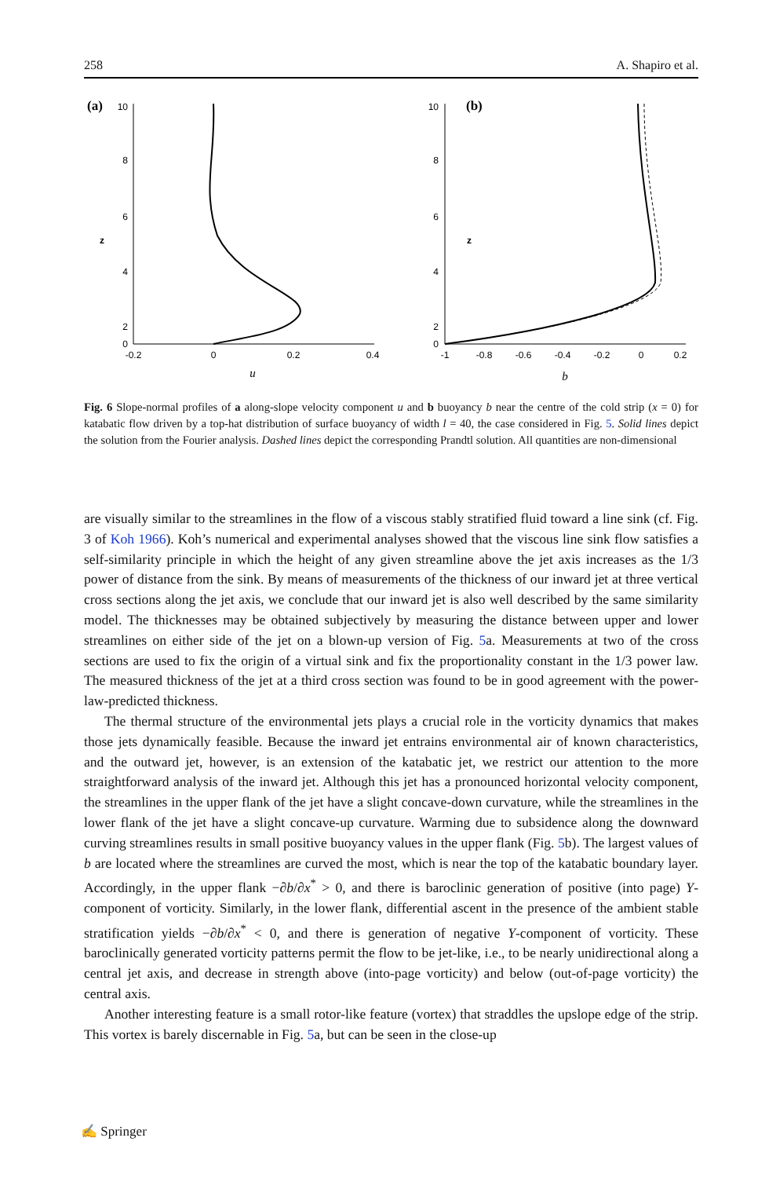258 A. Shapiro et al.
(a)
10
8
6
4
2
0
10
8
6
4
2
0
z
z
(b)
-0.2
0
0.2
0.4
-1
-0.8
-0.6
-0.4
-0.2
0
0.2
u
b
Fig. 6 Slope-normal profiles of a along-slope velocity component u and b buoyancy b near the centre of the cold strip (x = 0) for katabatic flow driven by a top-hat distribution of surface buoyancy of width l = 40, the case considered in Fig. 5. Solid lines depict the solution from the Fourier analysis. Dashed lines depict the corresponding Prandtl solution. All quantities are non-dimensional
are visually similar to the streamlines in the flow of a viscous stably stratified fluid toward a line sink (cf. Fig. 3 of Koh 1966). Koh’s numerical and experimental analyses showed that the viscous line sink flow satisfies a self-similarity principle in which the height of any given streamline above the jet axis increases as the 1/3 power of distance from the sink. By means of measurements of the thickness of our inward jet at three vertical cross sections along the jet axis, we conclude that our inward jet is also well described by the same similarity model. The thicknesses may be obtained subjectively by measuring the distance between upper and lower streamlines on either side of the jet on a blown-up version of Fig. 5a. Measurements at two of the cross sections are used to fix the origin of a virtual sink and fix the proportionality constant in the 1/3 power law. The measured thickness of the jet at a third cross section was found to be in good agreement with the power-law-predicted thickness.
The thermal structure of the environmental jets plays a crucial role in the vorticity dynamics that makes those jets dynamically feasible. Because the inward jet entrains environmental air of known characteristics, and the outward jet, however, is an extension of the katabatic jet, we restrict our attention to the more straightforward analysis of the inward jet. Although this jet has a pronounced horizontal velocity component, the streamlines in the upper flank of the jet have a slight concave-down curvature, while the streamlines in the lower flank of the jet have a slight concave-up curvature. Warming due to subsidence along the downward curving streamlines results in small positive buoyancy values in the upper flank (Fig. 5b). The largest values of b are located where the streamlines are curved the most, which is near the top of the katabatic boundary layer. Accordingly, in the upper flank −∂b/∂x<sup>*</sup> > 0, and there is baroclinic generation of positive (into page) Y-component of vorticity. Similarly, in the lower flank, differential ascent in the presence of the ambient stable stratification yields −∂b/∂x<sup>*</sup> < 0, and there is generation of negative Y-component of vorticity. These baroclinically generated vorticity patterns permit the flow to be jet-like, i.e., to be nearly unidirectional along a central jet axis, and decrease in strength above (into-page vorticity) and below (out-of-page vorticity) the central axis.
Another interesting feature is a small rotor-like feature (vortex) that straddles the upslope edge of the strip. This vortex is barely discernable in Fig. 5a, but can be seen in the close-up
✍ Springer